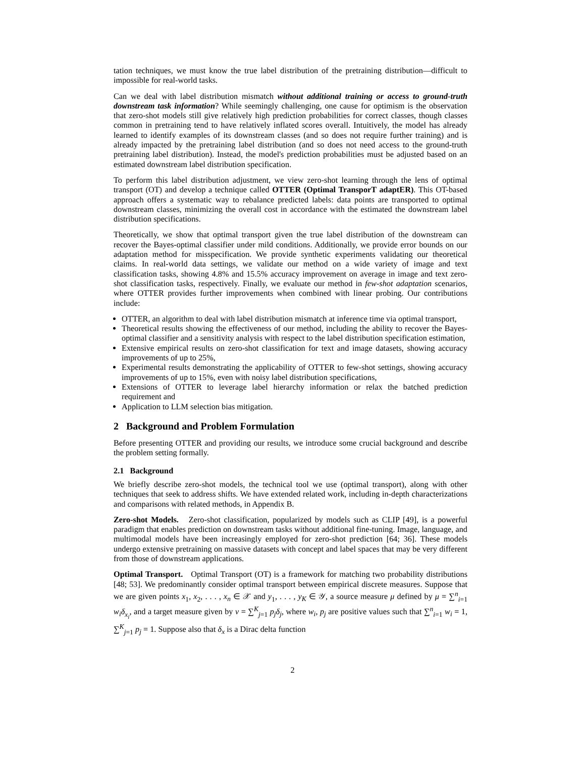tation techniques, we must know the true label distribution of the pretraining distribution—difficult to impossible for real-world tasks.
Can we deal with label distribution mismatch without additional training or access to ground-truth downstream task information? While seemingly challenging, one cause for optimism is the observation that zero-shot models still give relatively high prediction probabilities for correct classes, though classes common in pretraining tend to have relatively inflated scores overall. Intuitively, the model has already learned to identify examples of its downstream classes (and so does not require further training) and is already impacted by the pretraining label distribution (and so does not need access to the ground-truth pretraining label distribution). Instead, the model's prediction probabilities must be adjusted based on an estimated downstream label distribution specification.
To perform this label distribution adjustment, we view zero-shot learning through the lens of optimal transport (OT) and develop a technique called OTTER (Optimal TransporT adaptER). This OT-based approach offers a systematic way to rebalance predicted labels: data points are transported to optimal downstream classes, minimizing the overall cost in accordance with the estimated the downstream label distribution specifications.
Theoretically, we show that optimal transport given the true label distribution of the downstream can recover the Bayes-optimal classifier under mild conditions. Additionally, we provide error bounds on our adaptation method for misspecification. We provide synthetic experiments validating our theoretical claims. In real-world data settings, we validate our method on a wide variety of image and text classification tasks, showing 4.8% and 15.5% accuracy improvement on average in image and text zero-shot classification tasks, respectively. Finally, we evaluate our method in few-shot adaptation scenarios, where OTTER provides further improvements when combined with linear probing. Our contributions include:
OTTER, an algorithm to deal with label distribution mismatch at inference time via optimal transport,
Theoretical results showing the effectiveness of our method, including the ability to recover the Bayes-optimal classifier and a sensitivity analysis with respect to the label distribution specification estimation,
Extensive empirical results on zero-shot classification for text and image datasets, showing accuracy improvements of up to 25%,
Experimental results demonstrating the applicability of OTTER to few-shot settings, showing accuracy improvements of up to 15%, even with noisy label distribution specifications,
Extensions of OTTER to leverage label hierarchy information or relax the batched prediction requirement and
Application to LLM selection bias mitigation.
2 Background and Problem Formulation
Before presenting OTTER and providing our results, we introduce some crucial background and describe the problem setting formally.
2.1 Background
We briefly describe zero-shot models, the technical tool we use (optimal transport), along with other techniques that seek to address shifts. We have extended related work, including in-depth characterizations and comparisons with related methods, in Appendix B.
Zero-shot Models. Zero-shot classification, popularized by models such as CLIP [49], is a powerful paradigm that enables prediction on downstream tasks without additional fine-tuning. Image, language, and multimodal models have been increasingly employed for zero-shot prediction [64; 36]. These models undergo extensive pretraining on massive datasets with concept and label spaces that may be very different from those of downstream applications.
Optimal Transport. Optimal Transport (OT) is a framework for matching two probability distributions [48; 53]. We predominantly consider optimal transport between empirical discrete measures. Suppose that we are given points x<sub>1</sub>, x<sub>2</sub>, . . . , x<sub>n</sub> ∈ 𝒳 and y<sub>1</sub>, . . . , y<sub>K</sub> ∈ 𝒴, a source measure μ defined by μ = ∑<sup>n</sup><sub>i=1</sub> w<sub>i</sub>δ<sub>x<sub>i</sub></sub>, and a target measure given by ν = ∑<sup>K</sup><sub>j=1</sub> p<sub>j</sub>δ<sub>j</sub>, where w<sub>i</sub>, p<sub>j</sub> are positive values such that ∑<sup>n</sup><sub>i=1</sub> w<sub>i</sub> = 1, ∑<sup>K</sup><sub>j=1</sub> p<sub>j</sub> = 1. Suppose also that δ<sub>x</sub> is a Dirac delta function
2